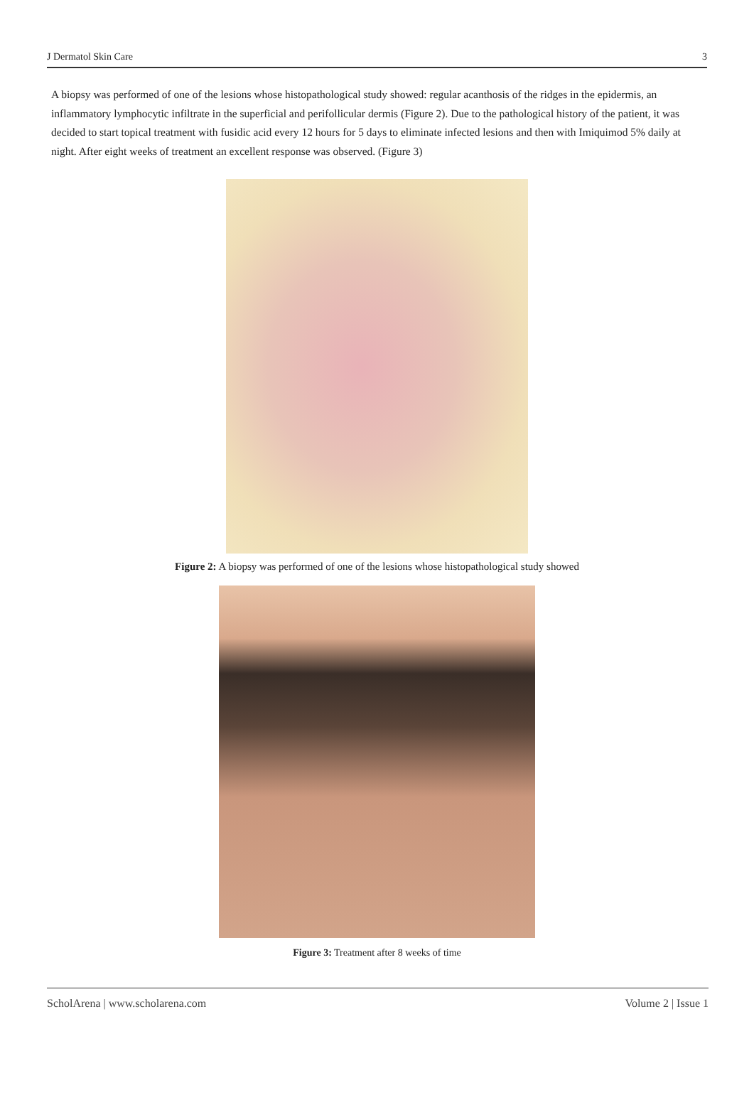J Dermatol Skin Care 3
A biopsy was performed of one of the lesions whose histopathological study showed: regular acanthosis of the ridges in the epidermis, an inflammatory lymphocytic infiltrate in the superficial and perifollicular dermis (Figure 2). Due to the pathological history of the patient, it was decided to start topical treatment with fusidic acid every 12 hours for 5 days to eliminate infected lesions and then with Imiquimod 5% daily at night. After eight weeks of treatment an excellent response was observed. (Figure 3)
Figure 2: A biopsy was performed of one of the lesions whose histopathological study showed
Figure 3: Treatment after 8 weeks of time
ScholArena | www.scholarena.com Volume 2 | Issue 1